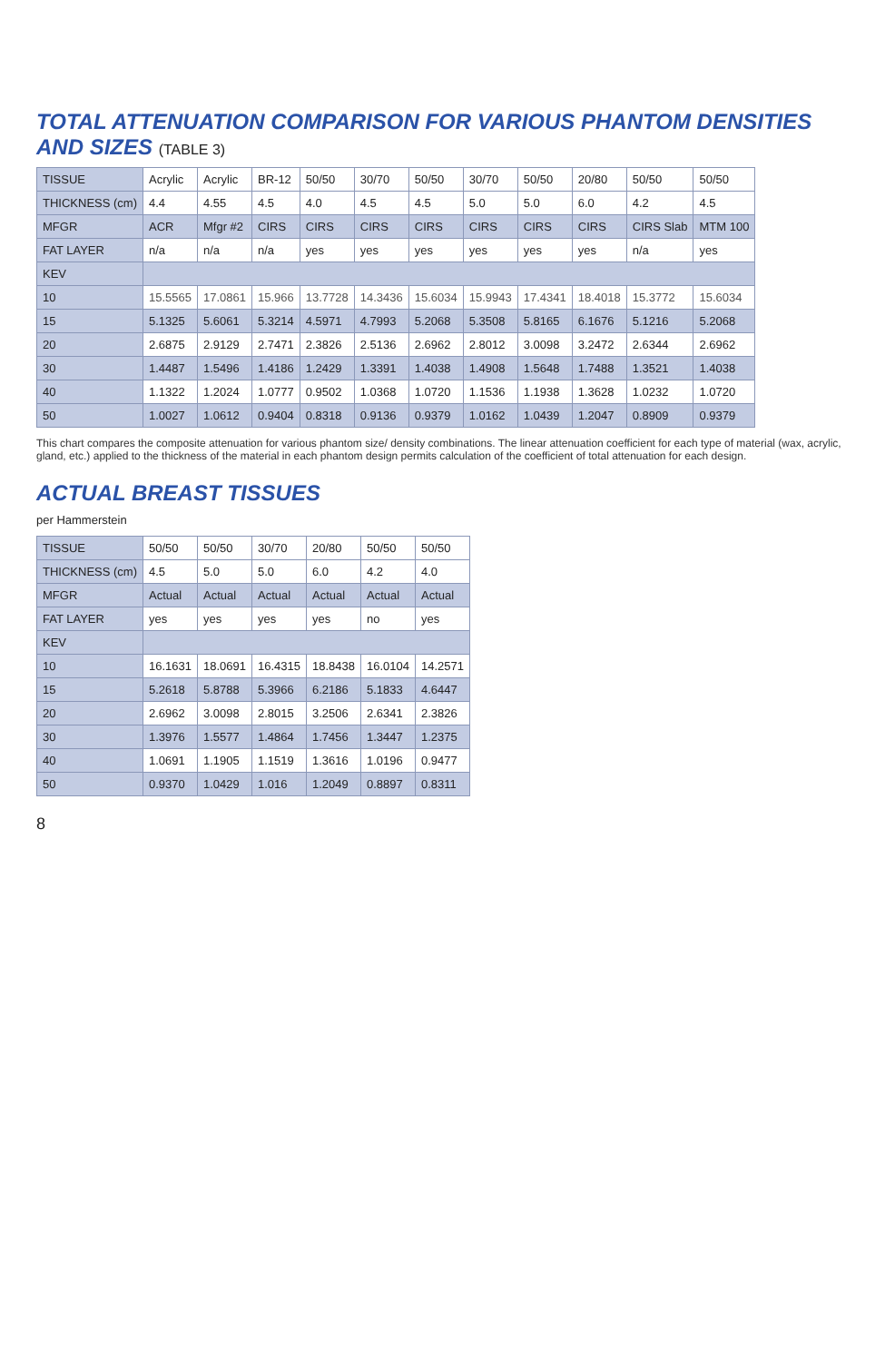TOTAL ATTENUATION COMPARISON FOR VARIOUS PHANTOM DENSITIES AND SIZES (TABLE 3)
| TISSUE | Acrylic | Acrylic | BR-12 | 50/50 | 30/70 | 50/50 | 30/70 | 50/50 | 20/80 | 50/50 | 50/50 |
| THICKNESS (cm) | 4.4 | 4.55 | 4.5 | 4.0 | 4.5 | 4.5 | 5.0 | 5.0 | 6.0 | 4.2 | 4.5 |
| MFGR | ACR | Mfgr #2 | CIRS | CIRS | CIRS | CIRS | CIRS | CIRS | CIRS | CIRS Slab | MTM 100 |
| FAT LAYER | n/a | n/a | n/a | yes | yes | yes | yes | yes | yes | n/a | yes |
| KEV | | | | | | | | | | | |
| 10 | 15.5565 | 17.0861 | 15.966 | 13.7728 | 14.3436 | 15.6034 | 15.9943 | 17.4341 | 18.4018 | 15.3772 | 15.6034 |
| 15 | 5.1325 | 5.6061 | 5.3214 | 4.5971 | 4.7993 | 5.2068 | 5.3508 | 5.8165 | 6.1676 | 5.1216 | 5.2068 |
| 20 | 2.6875 | 2.9129 | 2.7471 | 2.3826 | 2.5136 | 2.6962 | 2.8012 | 3.0098 | 3.2472 | 2.6344 | 2.6962 |
| 30 | 1.4487 | 1.5496 | 1.4186 | 1.2429 | 1.3391 | 1.4038 | 1.4908 | 1.5648 | 1.7488 | 1.3521 | 1.4038 |
| 40 | 1.1322 | 1.2024 | 1.0777 | 0.9502 | 1.0368 | 1.0720 | 1.1536 | 1.1938 | 1.3628 | 1.0232 | 1.0720 |
| 50 | 1.0027 | 1.0612 | 0.9404 | 0.8318 | 0.9136 | 0.9379 | 1.0162 | 1.0439 | 1.2047 | 0.8909 | 0.9379 |
This chart compares the composite attenuation for various phantom size/ density combinations. The linear attenuation coefficient for each type of material (wax, acrylic, gland, etc.) applied to the thickness of the material in each phantom design permits calculation of the coefficient of total attenuation for each design.
ACTUAL BREAST TISSUES
per Hammerstein
| TISSUE | 50/50 | 50/50 | 30/70 | 20/80 | 50/50 | 50/50 |
| THICKNESS (cm) | 4.5 | 5.0 | 5.0 | 6.0 | 4.2 | 4.0 |
| MFGR | Actual | Actual | Actual | Actual | Actual | Actual |
| FAT LAYER | yes | yes | yes | yes | no | yes |
| KEV | | | | | | |
| 10 | 16.1631 | 18.0691 | 16.4315 | 18.8438 | 16.0104 | 14.2571 |
| 15 | 5.2618 | 5.8788 | 5.3966 | 6.2186 | 5.1833 | 4.6447 |
| 20 | 2.6962 | 3.0098 | 2.8015 | 3.2506 | 2.6341 | 2.3826 |
| 30 | 1.3976 | 1.5577 | 1.4864 | 1.7456 | 1.3447 | 1.2375 |
| 40 | 1.0691 | 1.1905 | 1.1519 | 1.3616 | 1.0196 | 0.9477 |
| 50 | 0.9370 | 1.0429 | 1.016 | 1.2049 | 0.8897 | 0.8311 |
8